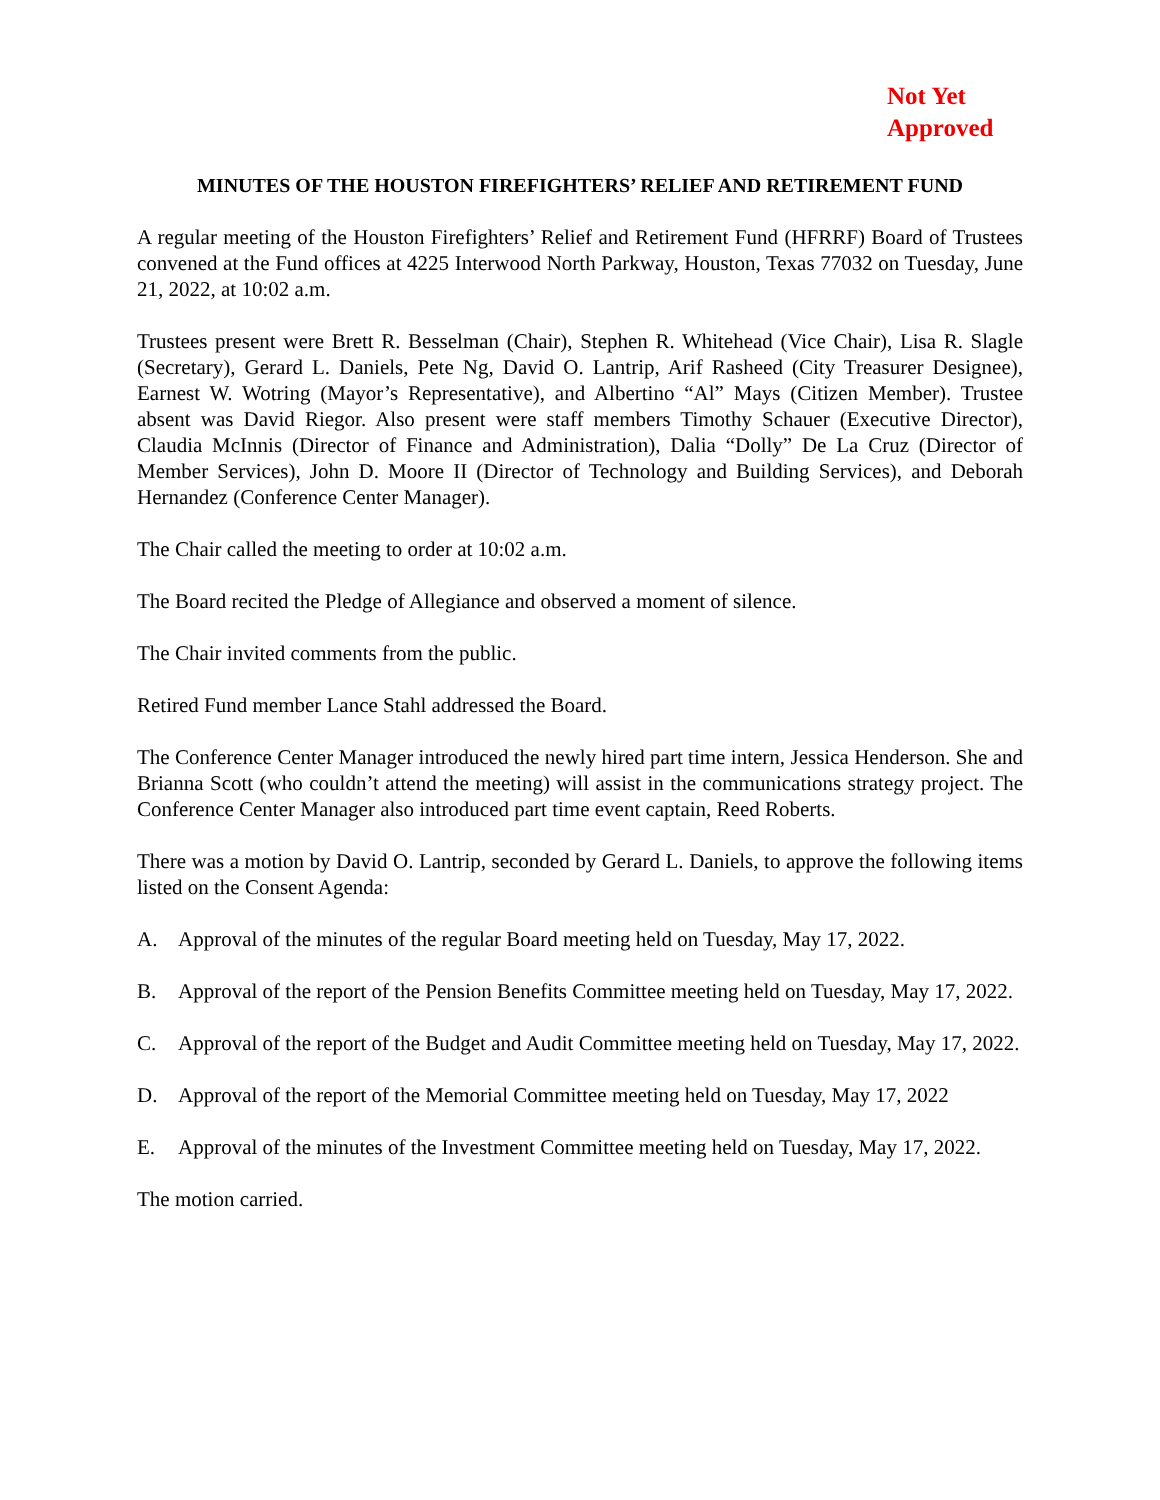Not Yet
Approved
MINUTES OF THE HOUSTON FIREFIGHTERS’ RELIEF AND RETIREMENT FUND
A regular meeting of the Houston Firefighters’ Relief and Retirement Fund (HFRRF) Board of Trustees convened at the Fund offices at 4225 Interwood North Parkway, Houston, Texas 77032 on Tuesday, June 21, 2022, at 10:02 a.m.
Trustees present were Brett R. Besselman (Chair), Stephen R. Whitehead (Vice Chair), Lisa R. Slagle (Secretary), Gerard L. Daniels, Pete Ng, David O. Lantrip, Arif Rasheed (City Treasurer Designee), Earnest W. Wotring (Mayor’s Representative), and Albertino “Al” Mays (Citizen Member). Trustee absent was David Riegor. Also present were staff members Timothy Schauer (Executive Director), Claudia McInnis (Director of Finance and Administration), Dalia “Dolly” De La Cruz (Director of Member Services), John D. Moore II (Director of Technology and Building Services), and Deborah Hernandez (Conference Center Manager).
The Chair called the meeting to order at 10:02 a.m.
The Board recited the Pledge of Allegiance and observed a moment of silence.
The Chair invited comments from the public.
Retired Fund member Lance Stahl addressed the Board.
The Conference Center Manager introduced the newly hired part time intern, Jessica Henderson. She and Brianna Scott (who couldn’t attend the meeting) will assist in the communications strategy project. The Conference Center Manager also introduced part time event captain, Reed Roberts.
There was a motion by David O. Lantrip, seconded by Gerard L. Daniels, to approve the following items listed on the Consent Agenda:
A. Approval of the minutes of the regular Board meeting held on Tuesday, May 17, 2022.
B. Approval of the report of the Pension Benefits Committee meeting held on Tuesday, May 17, 2022.
C. Approval of the report of the Budget and Audit Committee meeting held on Tuesday, May 17, 2022.
D. Approval of the report of the Memorial Committee meeting held on Tuesday, May 17, 2022
E. Approval of the minutes of the Investment Committee meeting held on Tuesday, May 17, 2022.
The motion carried.